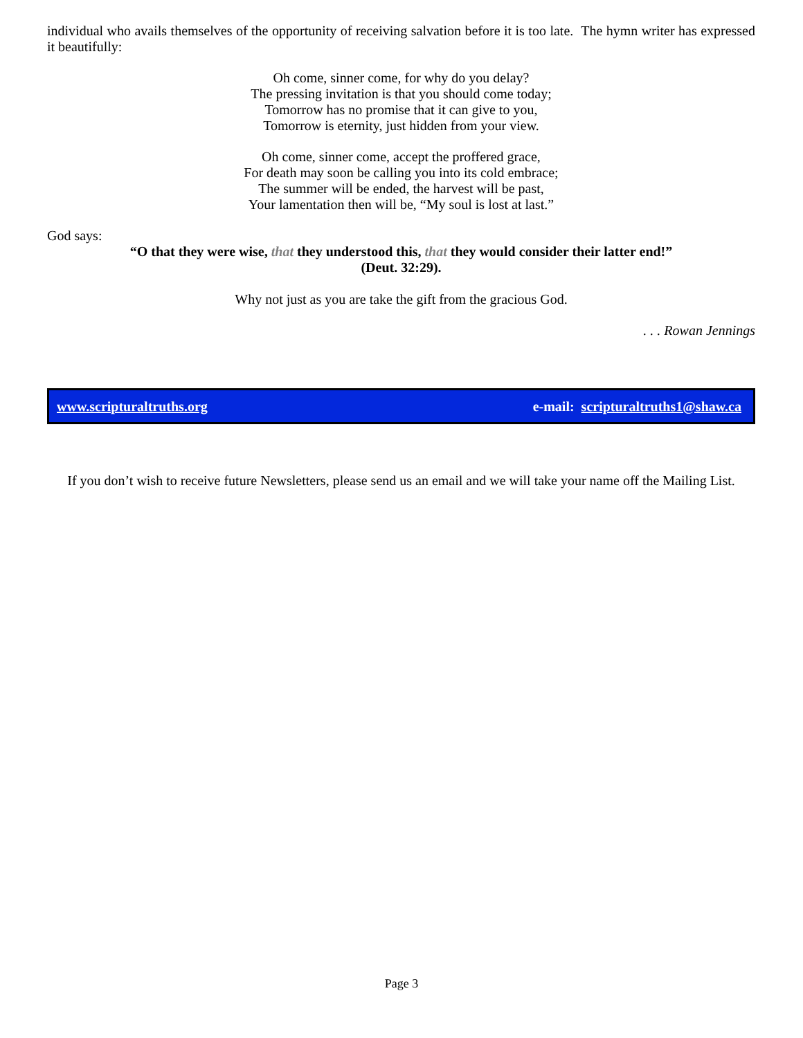individual who avails themselves of the opportunity of receiving salvation before it is too late. The hymn writer has expressed it beautifully:
Oh come, sinner come, for why do you delay?
The pressing invitation is that you should come today;
Tomorrow has no promise that it can give to you,
Tomorrow is eternity, just hidden from your view.
Oh come, sinner come, accept the proffered grace,
For death may soon be calling you into its cold embrace;
The summer will be ended, the harvest will be past,
Your lamentation then will be, “My soul is lost at last.”
God says:
“O that they were wise, that they understood this, that they would consider their latter end!”
(Deut. 32:29).
Why not just as you are take the gift from the gracious God.
. . . Rowan Jennings
www.scripturaltruths.org e-mail: scripturaltruths1@shaw.ca
If you don’t wish to receive future Newsletters, please send us an email and we will take your name off the Mailing List.
Page 3